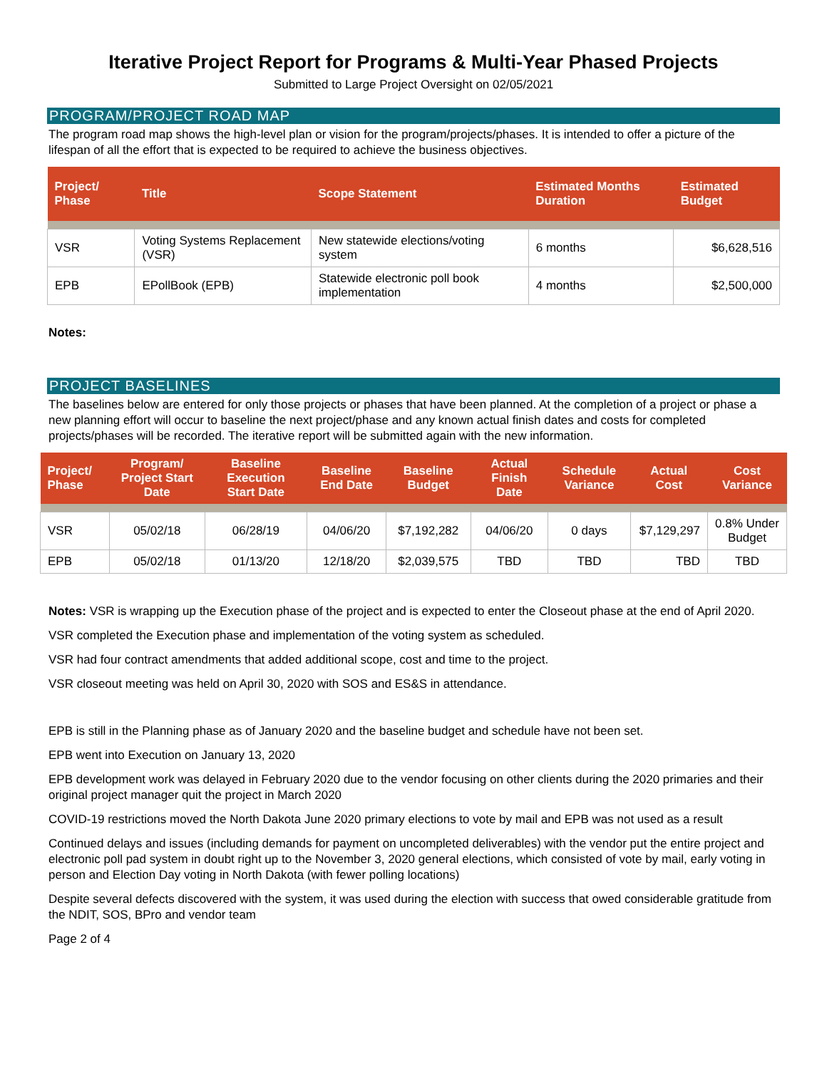Iterative Project Report for Programs & Multi-Year Phased Projects
Submitted to Large Project Oversight on 02/05/2021
PROGRAM/PROJECT ROAD MAP
The program road map shows the high-level plan or vision for the program/projects/phases. It is intended to offer a picture of the lifespan of all the effort that is expected to be required to achieve the business objectives.
| Project/ Phase | Title | Scope Statement | Estimated Months Duration | Estimated Budget |
| --- | --- | --- | --- | --- |
| VSR | Voting Systems Replacement (VSR) | New statewide elections/voting system | 6 months | $6,628,516 |
| EPB | EPollBook (EPB) | Statewide electronic poll book implementation | 4 months | $2,500,000 |
Notes:
PROJECT BASELINES
The baselines below are entered for only those projects or phases that have been planned. At the completion of a project or phase a new planning effort will occur to baseline the next project/phase and any known actual finish dates and costs for completed projects/phases will be recorded. The iterative report will be submitted again with the new information.
| Project/ Phase | Program/ Project Start Date | Baseline Execution Start Date | Baseline End Date | Baseline Budget | Actual Finish Date | Schedule Variance | Actual Cost | Cost Variance |
| --- | --- | --- | --- | --- | --- | --- | --- | --- |
| VSR | 05/02/18 | 06/28/19 | 04/06/20 | $7,192,282 | 04/06/20 | 0 days | $7,129,297 | 0.8% Under Budget |
| EPB | 05/02/18 | 01/13/20 | 12/18/20 | $2,039,575 | TBD | TBD | TBD | TBD |
Notes: VSR is wrapping up the Execution phase of the project and is expected to enter the Closeout phase at the end of April 2020.
VSR completed the Execution phase and implementation of the voting system as scheduled.
VSR had four contract amendments that added additional scope, cost and time to the project.
VSR closeout meeting was held on April 30, 2020 with SOS and ES&S in attendance.
EPB is still in the Planning phase as of January 2020 and the baseline budget and schedule have not been set.
EPB went into Execution on January 13, 2020
EPB development work was delayed in February 2020 due to the vendor focusing on other clients during the 2020 primaries and their original project manager quit the project in March 2020
COVID-19 restrictions moved the North Dakota June 2020 primary elections to vote by mail and EPB was not used as a result
Continued delays and issues (including demands for payment on uncompleted deliverables) with the vendor put the entire project and electronic poll pad system in doubt right up to the November 3, 2020 general elections, which consisted of vote by mail, early voting in person and Election Day voting in North Dakota (with fewer polling locations)
Despite several defects discovered with the system, it was used during the election with success that owed considerable gratitude from the NDIT, SOS, BPro and vendor team
Page 2 of 4